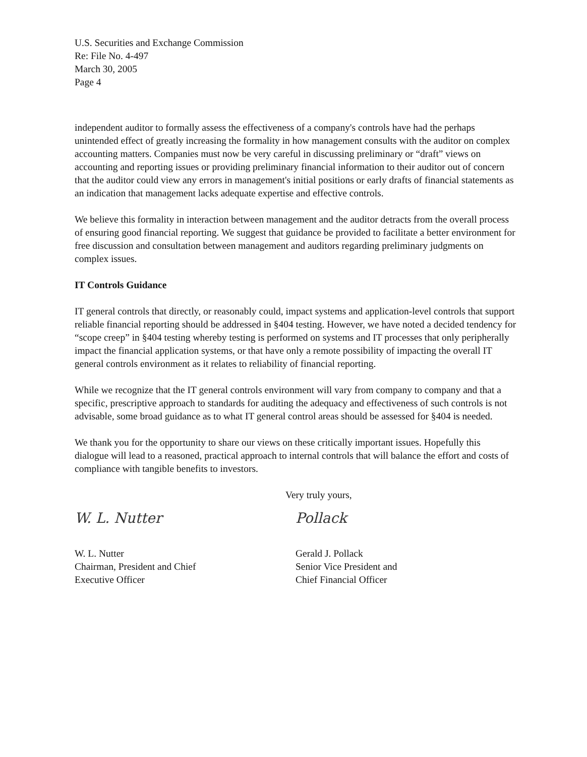U.S. Securities and Exchange Commission
Re: File No. 4-497
March 30, 2005
Page 4
independent auditor to formally assess the effectiveness of a company's controls have had the perhaps unintended effect of greatly increasing the formality in how management consults with the auditor on complex accounting matters. Companies must now be very careful in discussing preliminary or “draft” views on accounting and reporting issues or providing preliminary financial information to their auditor out of concern that the auditor could view any errors in management's initial positions or early drafts of financial statements as an indication that management lacks adequate expertise and effective controls.
We believe this formality in interaction between management and the auditor detracts from the overall process of ensuring good financial reporting. We suggest that guidance be provided to facilitate a better environment for free discussion and consultation between management and auditors regarding preliminary judgments on complex issues.
IT Controls Guidance
IT general controls that directly, or reasonably could, impact systems and application-level controls that support reliable financial reporting should be addressed in §404 testing. However, we have noted a decided tendency for “scope creep” in §404 testing whereby testing is performed on systems and IT processes that only peripherally impact the financial application systems, or that have only a remote possibility of impacting the overall IT general controls environment as it relates to reliability of financial reporting.
While we recognize that the IT general controls environment will vary from company to company and that a specific, prescriptive approach to standards for auditing the adequacy and effectiveness of such controls is not advisable, some broad guidance as to what IT general control areas should be assessed for §404 is needed.
We thank you for the opportunity to share our views on these critically important issues. Hopefully this dialogue will lead to a reasoned, practical approach to internal controls that will balance the effort and costs of compliance with tangible benefits to investors.
Very truly yours,
W. L. Nutter
W. L. Nutter
Chairman, President and Chief
Executive Officer
Pollack
Gerald J. Pollack
Senior Vice President and
Chief Financial Officer